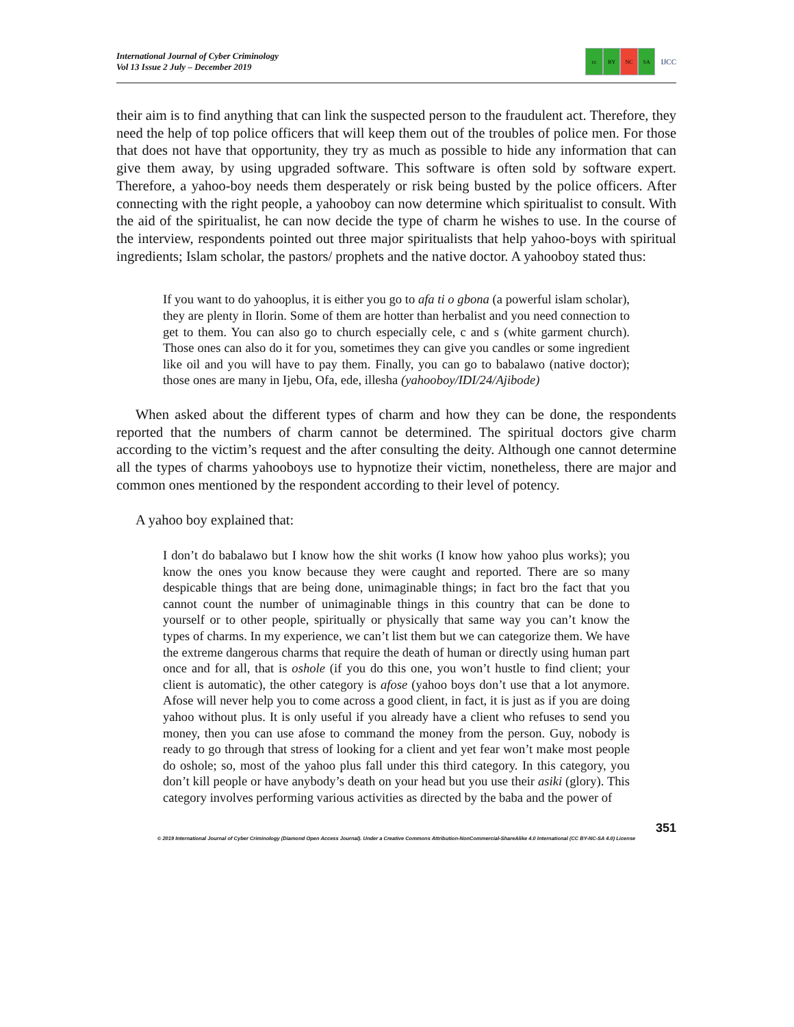International Journal of Cyber Criminology
Vol 13 Issue 2 July – December 2019
cc BY NC SA
IJCC
their aim is to find anything that can link the suspected person to the fraudulent act. Therefore, they need the help of top police officers that will keep them out of the troubles of police men. For those that does not have that opportunity, they try as much as possible to hide any information that can give them away, by using upgraded software. This software is often sold by software expert. Therefore, a yahoo-boy needs them desperately or risk being busted by the police officers. After connecting with the right people, a yahooboy can now determine which spiritualist to consult. With the aid of the spiritualist, he can now decide the type of charm he wishes to use. In the course of the interview, respondents pointed out three major spiritualists that help yahoo-boys with spiritual ingredients; Islam scholar, the pastors/ prophets and the native doctor. A yahooboy stated thus:
If you want to do yahooplus, it is either you go to afa ti o gbona (a powerful islam scholar), they are plenty in Ilorin. Some of them are hotter than herbalist and you need connection to get to them. You can also go to church especially cele, c and s (white garment church). Those ones can also do it for you, sometimes they can give you candles or some ingredient like oil and you will have to pay them. Finally, you can go to babalawo (native doctor); those ones are many in Ijebu, Ofa, ede, illesha (yahooboy/IDI/24/Ajibode)
When asked about the different types of charm and how they can be done, the respondents reported that the numbers of charm cannot be determined. The spiritual doctors give charm according to the victim’s request and the after consulting the deity. Although one cannot determine all the types of charms yahooboys use to hypnotize their victim, nonetheless, there are major and common ones mentioned by the respondent according to their level of potency.
A yahoo boy explained that:
I don’t do babalawo but I know how the shit works (I know how yahoo plus works); you know the ones you know because they were caught and reported. There are so many despicable things that are being done, unimaginable things; in fact bro the fact that you cannot count the number of unimaginable things in this country that can be done to yourself or to other people, spiritually or physically that same way you can’t know the types of charms. In my experience, we can’t list them but we can categorize them. We have the extreme dangerous charms that require the death of human or directly using human part once and for all, that is oshole (if you do this one, you won’t hustle to find client; your client is automatic), the other category is afose (yahoo boys don’t use that a lot anymore. Afose will never help you to come across a good client, in fact, it is just as if you are doing yahoo without plus. It is only useful if you already have a client who refuses to send you money, then you can use afose to command the money from the person. Guy, nobody is ready to go through that stress of looking for a client and yet fear won’t make most people do oshole; so, most of the yahoo plus fall under this third category. In this category, you don’t kill people or have anybody’s death on your head but you use their asiki (glory). This category involves performing various activities as directed by the baba and the power of
351
© 2019 International Journal of Cyber Criminology (Diamond Open Access Journal). Under a Creative Commons Attribution-NonCommercial-ShareAlike 4.0 International (CC BY-NC-SA 4.0) License